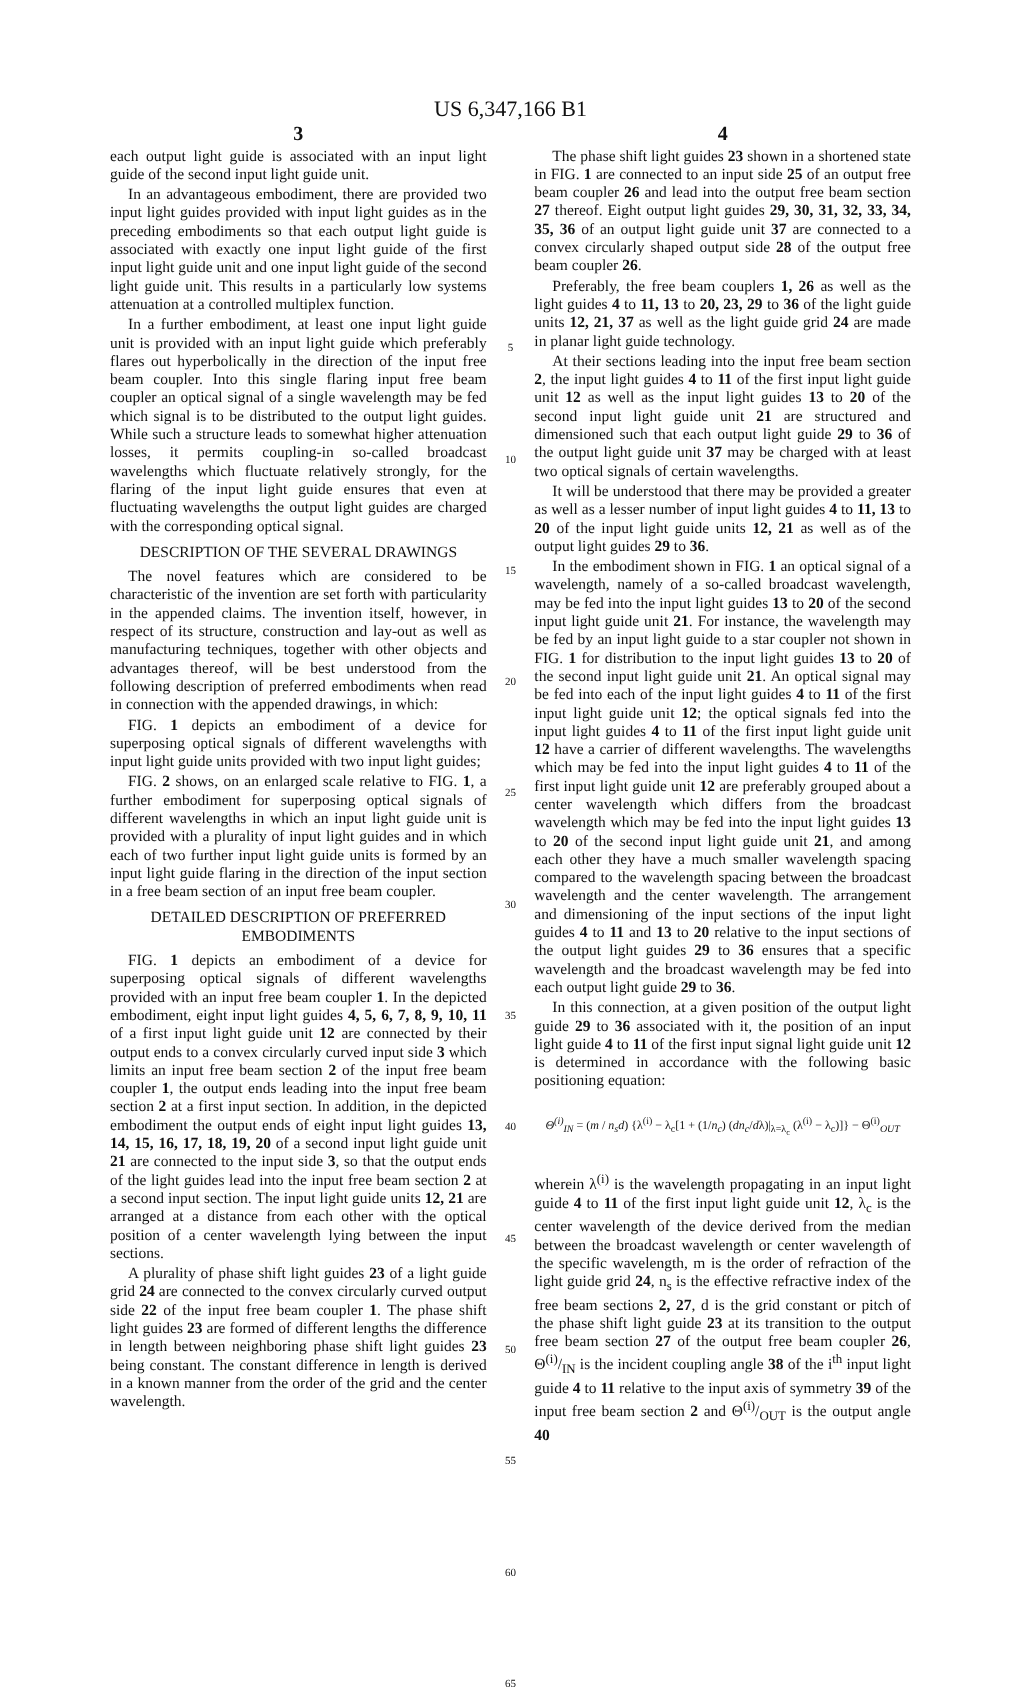US 6,347,166 B1
3
each output light guide is associated with an input light guide of the second input light guide unit.
In an advantageous embodiment, there are provided two input light guides provided with input light guides as in the preceding embodiments so that each output light guide is associated with exactly one input light guide of the first input light guide unit and one input light guide of the second light guide unit. This results in a particularly low systems attenuation at a controlled multiplex function.
In a further embodiment, at least one input light guide unit is provided with an input light guide which preferably flares out hyperbolically in the direction of the input free beam coupler. Into this single flaring input free beam coupler an optical signal of a single wavelength may be fed which signal is to be distributed to the output light guides. While such a structure leads to somewhat higher attenuation losses, it permits coupling-in so-called broadcast wavelengths which fluctuate relatively strongly, for the flaring of the input light guide ensures that even at fluctuating wavelengths the output light guides are charged with the corresponding optical signal.
DESCRIPTION OF THE SEVERAL DRAWINGS
The novel features which are considered to be characteristic of the invention are set forth with particularity in the appended claims. The invention itself, however, in respect of its structure, construction and lay-out as well as manufacturing techniques, together with other objects and advantages thereof, will be best understood from the following description of preferred embodiments when read in connection with the appended drawings, in which:
FIG. 1 depicts an embodiment of a device for superposing optical signals of different wavelengths with input light guide units provided with two input light guides;
FIG. 2 shows, on an enlarged scale relative to FIG. 1, a further embodiment for superposing optical signals of different wavelengths in which an input light guide unit is provided with a plurality of input light guides and in which each of two further input light guide units is formed by an input light guide flaring in the direction of the input section in a free beam section of an input free beam coupler.
DETAILED DESCRIPTION OF PREFERRED EMBODIMENTS
FIG. 1 depicts an embodiment of a device for superposing optical signals of different wavelengths provided with an input free beam coupler 1. In the depicted embodiment, eight input light guides 4, 5, 6, 7, 8, 9, 10, 11 of a first input light guide unit 12 are connected by their output ends to a convex circularly curved input side 3 which limits an input free beam section 2 of the input free beam coupler 1, the output ends leading into the input free beam section 2 at a first input section. In addition, in the depicted embodiment the output ends of eight input light guides 13, 14, 15, 16, 17, 18, 19, 20 of a second input light guide unit 21 are connected to the input side 3, so that the output ends of the light guides lead into the input free beam section 2 at a second input section. The input light guide units 12, 21 are arranged at a distance from each other with the optical position of a center wavelength lying between the input sections.
A plurality of phase shift light guides 23 of a light guide grid 24 are connected to the convex circularly curved output side 22 of the input free beam coupler 1. The phase shift light guides 23 are formed of different lengths the difference in length between neighboring phase shift light guides 23 being constant. The constant difference in length is derived in a known manner from the order of the grid and the center wavelength.
5
10
15
20
25
30
35
40
45
50
55
60
65
4
The phase shift light guides 23 shown in a shortened state in FIG. 1 are connected to an input side 25 of an output free beam coupler 26 and lead into the output free beam section 27 thereof. Eight output light guides 29, 30, 31, 32, 33, 34, 35, 36 of an output light guide unit 37 are connected to a convex circularly shaped output side 28 of the output free beam coupler 26.
Preferably, the free beam couplers 1, 26 as well as the light guides 4 to 11, 13 to 20, 23, 29 to 36 of the light guide units 12, 21, 37 as well as the light guide grid 24 are made in planar light guide technology.
At their sections leading into the input free beam section 2, the input light guides 4 to 11 of the first input light guide unit 12 as well as the input light guides 13 to 20 of the second input light guide unit 21 are structured and dimensioned such that each output light guide 29 to 36 of the output light guide unit 37 may be charged with at least two optical signals of certain wavelengths.
It will be understood that there may be provided a greater as well as a lesser number of input light guides 4 to 11, 13 to 20 of the input light guide units 12, 21 as well as of the output light guides 29 to 36.
In the embodiment shown in FIG. 1 an optical signal of a wavelength, namely of a so-called broadcast wavelength, may be fed into the input light guides 13 to 20 of the second input light guide unit 21. For instance, the wavelength may be fed by an input light guide to a star coupler not shown in FIG. 1 for distribution to the input light guides 13 to 20 of the second input light guide unit 21. An optical signal may be fed into each of the input light guides 4 to 11 of the first input light guide unit 12; the optical signals fed into the input light guides 4 to 11 of the first input light guide unit 12 have a carrier of different wavelengths. The wavelengths which may be fed into the input light guides 4 to 11 of the first input light guide unit 12 are preferably grouped about a center wavelength which differs from the broadcast wavelength which may be fed into the input light guides 13 to 20 of the second input light guide unit 21, and among each other they have a much smaller wavelength spacing compared to the wavelength spacing between the broadcast wavelength and the center wavelength. The arrangement and dimensioning of the input sections of the input light guides 4 to 11 and 13 to 20 relative to the input sections of the output light guides 29 to 36 ensures that a specific wavelength and the broadcast wavelength may be fed into each output light guide 29 to 36.
In this connection, at a given position of the output light guide 29 to 36 associated with it, the position of an input light guide 4 to 11 of the first input signal light guide unit 12 is determined in accordance with the following basic positioning equation:
Θ<sup>(i)</sup><sub>IN</sub> = (m / n<sub>s</sub>d) {λ<sup>(i)</sup> − λ<sub>c</sub>[1 + (1/n<sub>c</sub>) (dn<sub>c</sub>/dλ)|<sub>λ=λ<sub>c</sub></sub> (λ<sup>(i)</sup> − λ<sub>c</sub>)]} − Θ<sup>(i)</sup><sub>OUT</sub>
wherein λ<sup>(i)</sup> is the wavelength propagating in an input light guide 4 to 11 of the first input light guide unit 12, λ<sub>c</sub> is the center wavelength of the device derived from the median between the broadcast wavelength or center wavelength of the specific wavelength, m is the order of refraction of the light guide grid 24, n<sub>s</sub> is the effective refractive index of the free beam sections 2, 27, d is the grid constant or pitch of the phase shift light guide 23 at its transition to the output free beam section 27 of the output free beam coupler 26, Θ(i)/IN is the incident coupling angle 38 of the i<sup>th</sup> input light guide 4 to 11 relative to the input axis of symmetry 39 of the input free beam section 2 and Θ(i)/OUT is the output angle 40